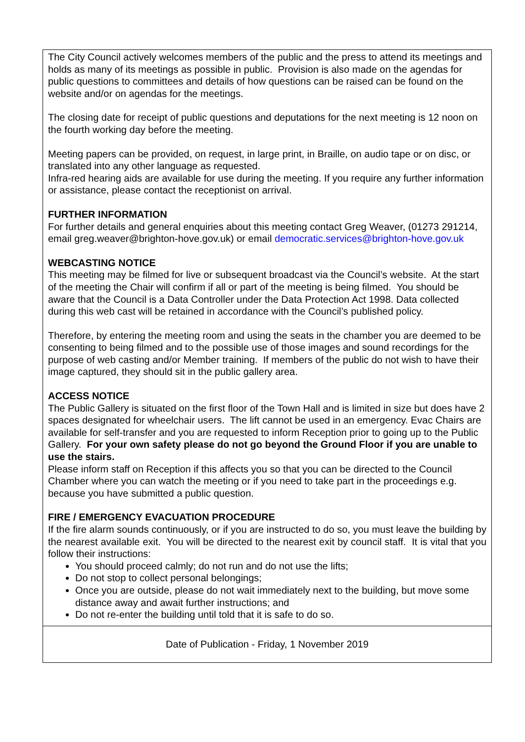The City Council actively welcomes members of the public and the press to attend its meetings and holds as many of its meetings as possible in public. Provision is also made on the agendas for public questions to committees and details of how questions can be raised can be found on the website and/or on agendas for the meetings.
The closing date for receipt of public questions and deputations for the next meeting is 12 noon on the fourth working day before the meeting.
Meeting papers can be provided, on request, in large print, in Braille, on audio tape or on disc, or translated into any other language as requested.
Infra-red hearing aids are available for use during the meeting. If you require any further information or assistance, please contact the receptionist on arrival.
FURTHER INFORMATION
For further details and general enquiries about this meeting contact Greg Weaver, (01273 291214, email greg.weaver@brighton-hove.gov.uk) or email democratic.services@brighton-hove.gov.uk
WEBCASTING NOTICE
This meeting may be filmed for live or subsequent broadcast via the Council’s website. At the start of the meeting the Chair will confirm if all or part of the meeting is being filmed. You should be aware that the Council is a Data Controller under the Data Protection Act 1998. Data collected during this web cast will be retained in accordance with the Council’s published policy.
Therefore, by entering the meeting room and using the seats in the chamber you are deemed to be consenting to being filmed and to the possible use of those images and sound recordings for the purpose of web casting and/or Member training. If members of the public do not wish to have their image captured, they should sit in the public gallery area.
ACCESS NOTICE
The Public Gallery is situated on the first floor of the Town Hall and is limited in size but does have 2 spaces designated for wheelchair users. The lift cannot be used in an emergency. Evac Chairs are available for self-transfer and you are requested to inform Reception prior to going up to the Public Gallery. For your own safety please do not go beyond the Ground Floor if you are unable to use the stairs.
Please inform staff on Reception if this affects you so that you can be directed to the Council Chamber where you can watch the meeting or if you need to take part in the proceedings e.g. because you have submitted a public question.
FIRE / EMERGENCY EVACUATION PROCEDURE
If the fire alarm sounds continuously, or if you are instructed to do so, you must leave the building by the nearest available exit. You will be directed to the nearest exit by council staff. It is vital that you follow their instructions:
You should proceed calmly; do not run and do not use the lifts;
Do not stop to collect personal belongings;
Once you are outside, please do not wait immediately next to the building, but move some distance away and await further instructions; and
Do not re-enter the building until told that it is safe to do so.
Date of Publication - Friday, 1 November 2019